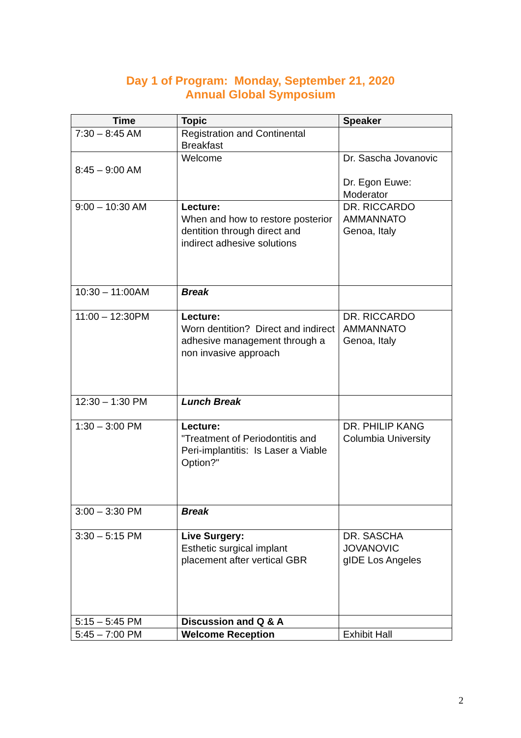Day 1 of Program: Monday, September 21, 2020
Annual Global Symposium
| Time | Topic | Speaker |
| --- | --- | --- |
| 7:30 – 8:45 AM | Registration and Continental Breakfast | |
| 8:45 – 9:00 AM | Welcome | Dr. Sascha Jovanovic Dr. Egon Euwe: Moderator |
| 9:00 – 10:30 AM | Lecture: When and how to restore posterior dentition through direct and indirect adhesive solutions | DR. RICCARDO AMMANNATO Genoa, Italy |
| 10:30 – 11:00AM | Break | |
| 11:00 – 12:30PM | Lecture: Worn dentition? Direct and indirect adhesive management through a non invasive approach | DR. RICCARDO AMMANNATO Genoa, Italy |
| 12:30 – 1:30 PM | Lunch Break | |
| 1:30 – 3:00 PM | Lecture: "Treatment of Periodontitis and Peri-implantitis: Is Laser a Viable Option?" | DR. PHILIP KANG Columbia University |
| 3:00 – 3:30 PM | Break | |
| 3:30 – 5:15 PM | Live Surgery: Esthetic surgical implant placement after vertical GBR | DR. SASCHA JOVANOVIC gIDE Los Angeles |
| 5:15 – 5:45 PM | Discussion and Q & A | |
| 5:45 – 7:00 PM | Welcome Reception | Exhibit Hall |
2